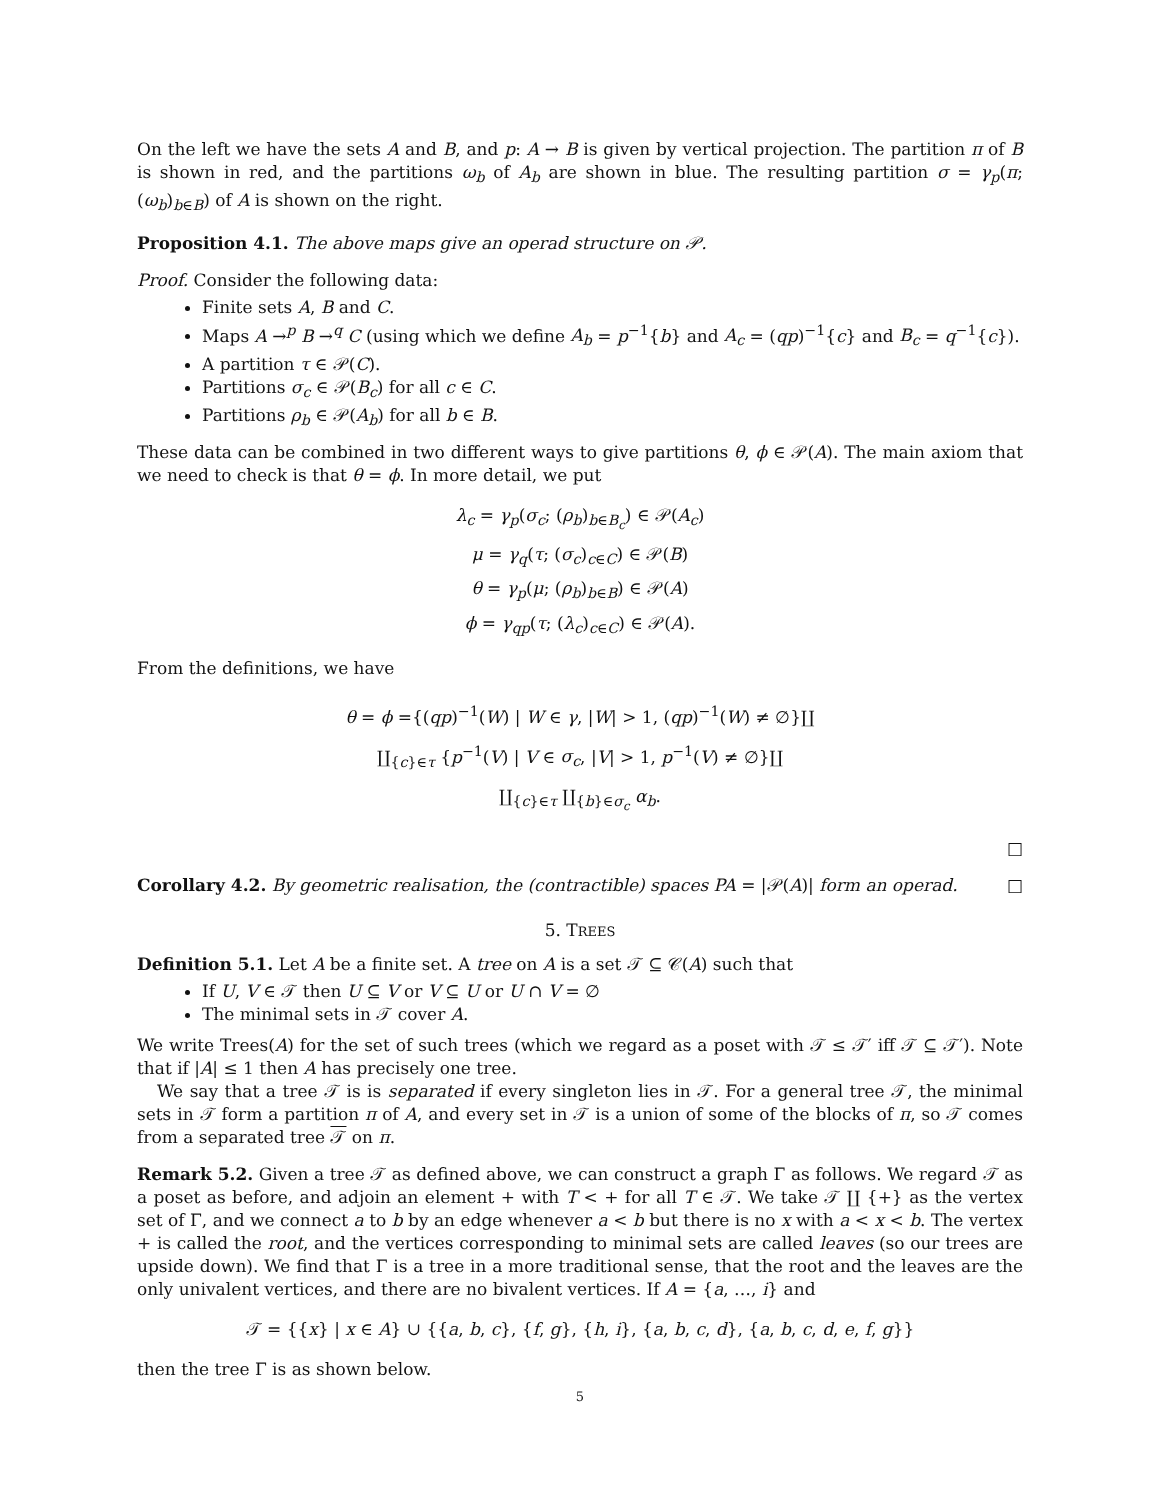On the left we have the sets A and B, and p: A → B is given by vertical projection. The partition π of B is shown in red, and the partitions ω<sub>b</sub> of A<sub>b</sub> are shown in blue. The resulting partition σ = γ<sub>p</sub>(π; (ω<sub>b</sub>)<sub>b∈B</sub>) of A is shown on the right.
Proposition 4.1. The above maps give an operad structure on 𝒫.
Proof. Consider the following data:
Finite sets A, B and C.
Maps A →<sup>p</sup> B →<sup>q</sup> C (using which we define A<sub>b</sub> = p<sup>−1</sup>{b} and A<sub>c</sub> = (qp)<sup>−1</sup>{c} and B<sub>c</sub> = q<sup>−1</sup>{c}).
A partition τ ∈ 𝒫(C).
Partitions σ<sub>c</sub> ∈ 𝒫(B<sub>c</sub>) for all c ∈ C.
Partitions ρ<sub>b</sub> ∈ 𝒫(A<sub>b</sub>) for all b ∈ B.
These data can be combined in two different ways to give partitions θ, ϕ ∈ 𝒫(A). The main axiom that we need to check is that θ = ϕ. In more detail, we put
λ<sub>c</sub> = γ<sub>p</sub>(σ<sub>c</sub>; (ρ<sub>b</sub>)<sub>b∈B<sub>c</sub></sub>) ∈ 𝒫(A<sub>c</sub>)
μ = γ<sub>q</sub>(τ; (σ<sub>c</sub>)<sub>c∈C</sub>) ∈ 𝒫(B)
θ = γ<sub>p</sub>(μ; (ρ<sub>b</sub>)<sub>b∈B</sub>) ∈ 𝒫(A)
ϕ = γ<sub>qp</sub>(τ; (λ<sub>c</sub>)<sub>c∈C</sub>) ∈ 𝒫(A).
From the definitions, we have
θ = ϕ ={(qp)<sup>−1</sup>(W) | W ∈ γ, |W| > 1, (qp)<sup>−1</sup>(W) ≠ ∅}∐
∐<sub>{c}∈τ</sub> {p<sup>−1</sup>(V) | V ∈ σ<sub>c</sub>, |V| > 1, p<sup>−1</sup>(V) ≠ ∅}∐
∐<sub>{c}∈τ</sub> ∐<sub>{b}∈σ<sub>c</sub></sub> α<sub>b</sub>.
□
Corollary 4.2. By geometric realisation, the (contractible) spaces PA = |𝒫(A)| form an operad. □
5. TREES
Definition 5.1. Let A be a finite set. A tree on A is a set 𝒯 ⊆ 𝒞(A) such that
If U, V ∈ 𝒯 then U ⊆ V or V ⊆ U or U ∩ V = ∅
The minimal sets in 𝒯 cover A.
We write Trees(A) for the set of such trees (which we regard as a poset with 𝒯 ≤ 𝒯′ iff 𝒯 ⊆ 𝒯′). Note that if |A| ≤ 1 then A has precisely one tree.
We say that a tree 𝒯 is is separated if every singleton lies in 𝒯. For a general tree 𝒯, the minimal sets in 𝒯 form a partition π of A, and every set in 𝒯 is a union of some of the blocks of π, so 𝒯 comes from a separated tree 𝒯 on π.
Remark 5.2. Given a tree 𝒯 as defined above, we can construct a graph Γ as follows. We regard 𝒯 as a poset as before, and adjoin an element + with T < + for all T ∈ 𝒯. We take 𝒯 ∐ {+} as the vertex set of Γ, and we connect a to b by an edge whenever a < b but there is no x with a < x < b. The vertex + is called the root, and the vertices corresponding to minimal sets are called leaves (so our trees are upside down). We find that Γ is a tree in a more traditional sense, that the root and the leaves are the only univalent vertices, and there are no bivalent vertices. If A = {a, …, i} and
𝒯 = {{x} | x ∈ A} ∪ {{a, b, c}, {f, g}, {h, i}, {a, b, c, d}, {a, b, c, d, e, f, g}}
then the tree Γ is as shown below.
5